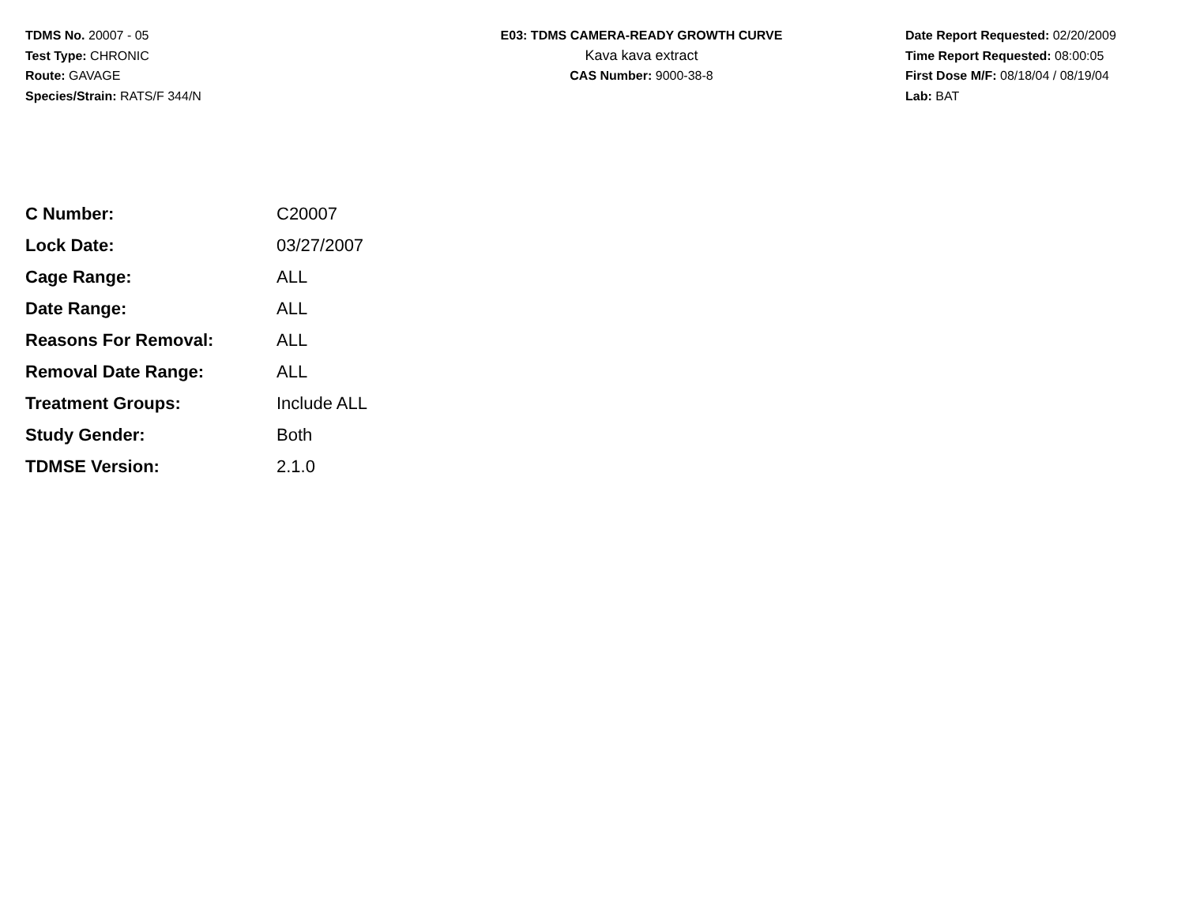TDMS No. 20007 - 05
Test Type: CHRONIC
Route: GAVAGE
Species/Strain: RATS/F 344/N
E03: TDMS CAMERA-READY GROWTH CURVE
Kava kava extract
CAS Number: 9000-38-8
Date Report Requested: 02/20/2009
Time Report Requested: 08:00:05
First Dose M/F: 08/18/04 / 08/19/04
Lab: BAT
| C Number: | C20007 |
| Lock Date: | 03/27/2007 |
| Cage Range: | ALL |
| Date Range: | ALL |
| Reasons For Removal: | ALL |
| Removal Date Range: | ALL |
| Treatment Groups: | Include ALL |
| Study Gender: | Both |
| TDMSE Version: | 2.1.0 |